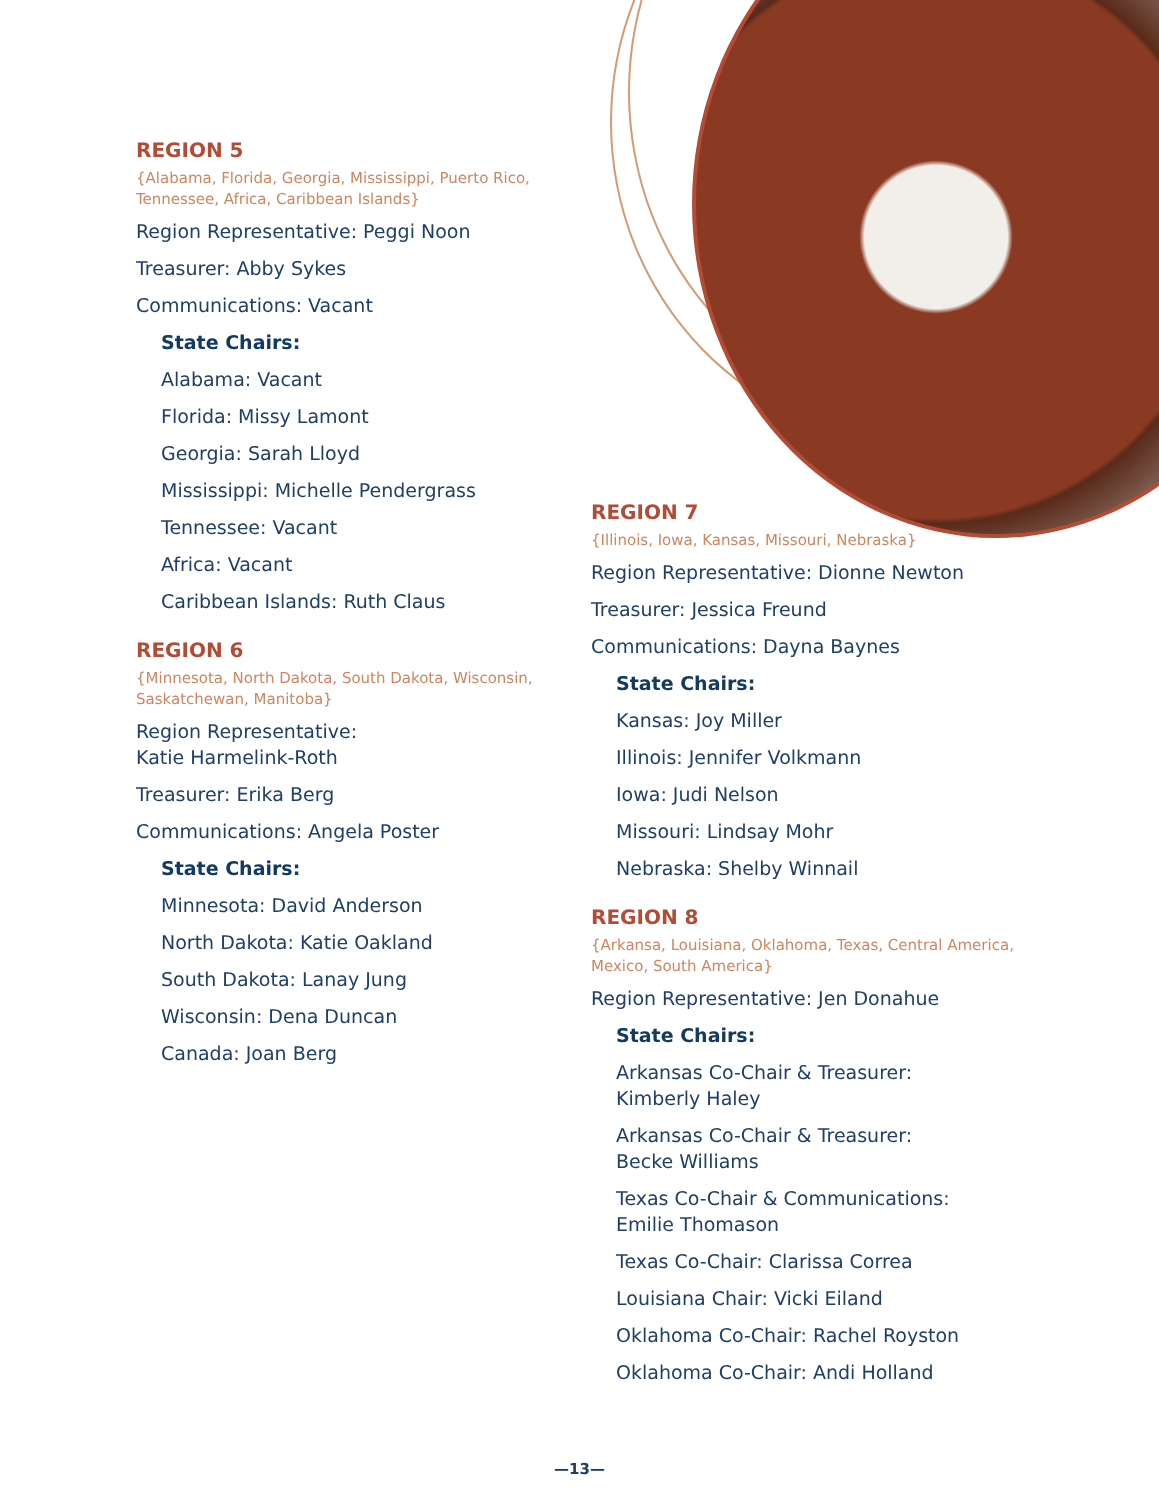REGION 5
{Alabama, Florida, Georgia, Mississippi, Puerto Rico, Tennessee, Africa, Caribbean Islands}
Region Representative: Peggi Noon
Treasurer: Abby Sykes
Communications: Vacant
State Chairs:
Alabama: Vacant
Florida: Missy Lamont
Georgia: Sarah Lloyd
Mississippi: Michelle Pendergrass
Tennessee: Vacant
Africa: Vacant
Caribbean Islands: Ruth Claus
REGION 6
{Minnesota, North Dakota, South Dakota, Wisconsin, Saskatchewan, Manitoba}
Region Representative:
Katie Harmelink-Roth
Treasurer: Erika Berg
Communications: Angela Poster
State Chairs:
Minnesota: David Anderson
North Dakota: Katie Oakland
South Dakota: Lanay Jung
Wisconsin: Dena Duncan
Canada: Joan Berg
REGION 7
{Illinois, Iowa, Kansas, Missouri, Nebraska}
Region Representative: Dionne Newton
Treasurer: Jessica Freund
Communications: Dayna Baynes
State Chairs:
Kansas: Joy Miller
Illinois: Jennifer Volkmann
Iowa: Judi Nelson
Missouri: Lindsay Mohr
Nebraska: Shelby Winnail
REGION 8
{Arkansa, Louisiana, Oklahoma, Texas, Central America, Mexico, South America}
Region Representative: Jen Donahue
State Chairs:
Arkansas Co-Chair & Treasurer:
Kimberly Haley
Arkansas Co-Chair & Treasurer:
Becke Williams
Texas Co-Chair & Communications:
Emilie Thomason
Texas Co-Chair: Clarissa Correa
Louisiana Chair: Vicki Eiland
Oklahoma Co-Chair: Rachel Royston
Oklahoma Co-Chair: Andi Holland
—13—